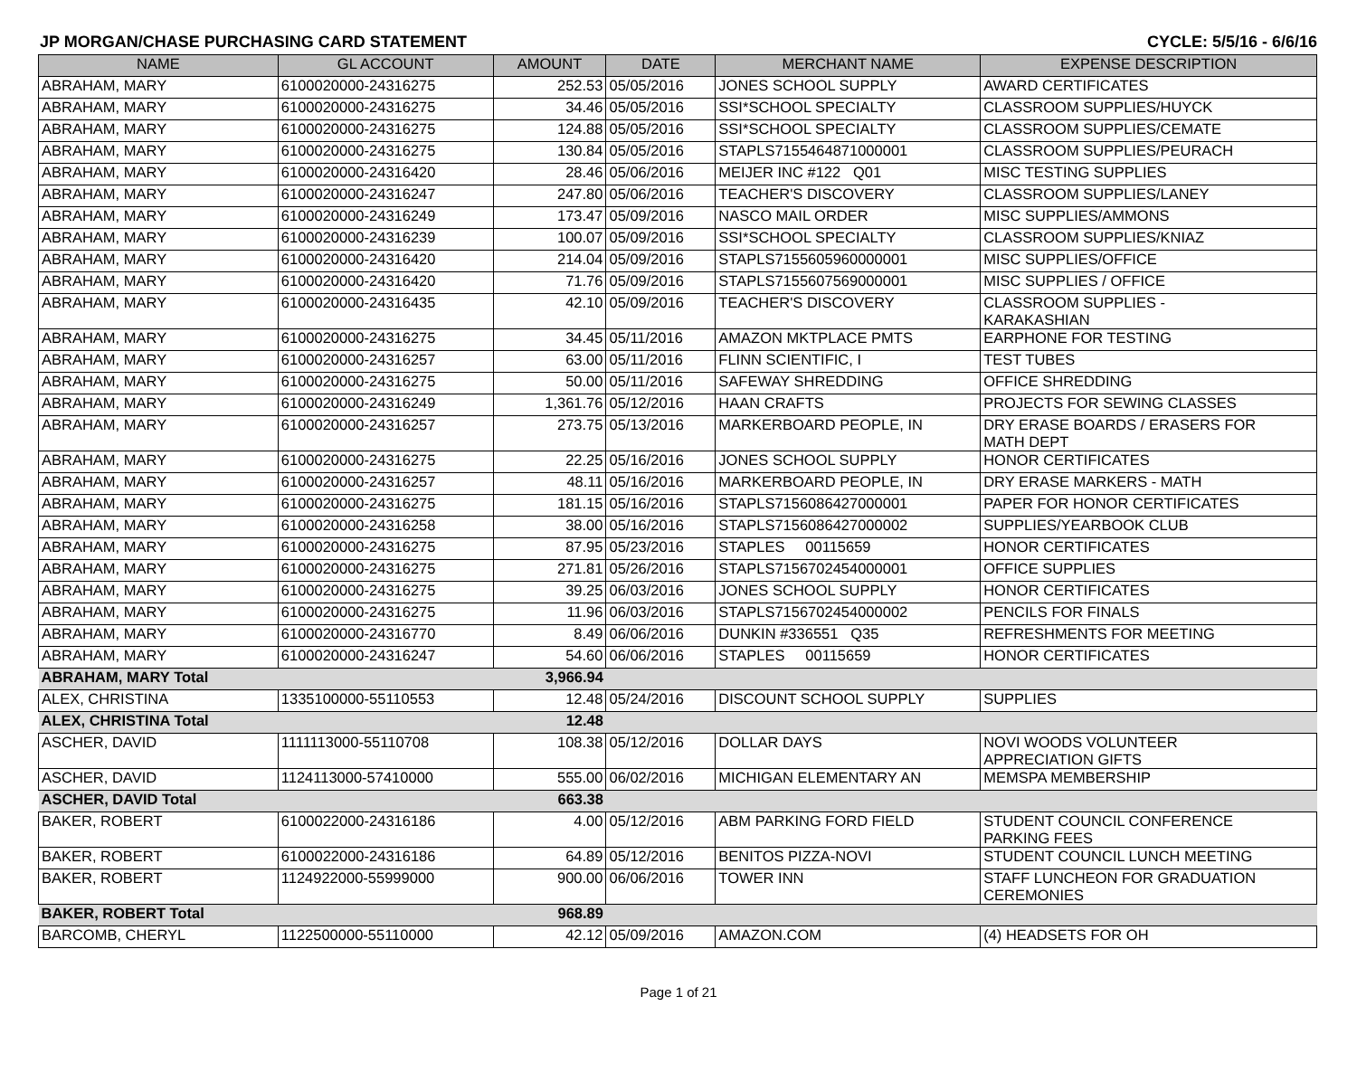JP MORGAN/CHASE PURCHASING CARD STATEMENT CYCLE: 5/5/16 - 6/6/16
| NAME | GL ACCOUNT | AMOUNT | DATE | MERCHANT NAME | EXPENSE DESCRIPTION |
| --- | --- | --- | --- | --- | --- |
| ABRAHAM, MARY | 6100020000-24316275 | 252.53 | 05/05/2016 | JONES SCHOOL SUPPLY | AWARD CERTIFICATES |
| ABRAHAM, MARY | 6100020000-24316275 | 34.46 | 05/05/2016 | SSI*SCHOOL SPECIALTY | CLASSROOM SUPPLIES/HUYCK |
| ABRAHAM, MARY | 6100020000-24316275 | 124.88 | 05/05/2016 | SSI*SCHOOL SPECIALTY | CLASSROOM SUPPLIES/CEMATE |
| ABRAHAM, MARY | 6100020000-24316275 | 130.84 | 05/05/2016 | STAPLS7155464871000001 | CLASSROOM SUPPLIES/PEURACH |
| ABRAHAM, MARY | 6100020000-24316420 | 28.46 | 05/06/2016 | MEIJER INC #122 Q01 | MISC TESTING SUPPLIES |
| ABRAHAM, MARY | 6100020000-24316247 | 247.80 | 05/06/2016 | TEACHER'S DISCOVERY | CLASSROOM SUPPLIES/LANEY |
| ABRAHAM, MARY | 6100020000-24316249 | 173.47 | 05/09/2016 | NASCO MAIL ORDER | MISC SUPPLIES/AMMONS |
| ABRAHAM, MARY | 6100020000-24316239 | 100.07 | 05/09/2016 | SSI*SCHOOL SPECIALTY | CLASSROOM SUPPLIES/KNIAZ |
| ABRAHAM, MARY | 6100020000-24316420 | 214.04 | 05/09/2016 | STAPLS7155605960000001 | MISC SUPPLIES/OFFICE |
| ABRAHAM, MARY | 6100020000-24316420 | 71.76 | 05/09/2016 | STAPLS7155607569000001 | MISC SUPPLIES / OFFICE |
| ABRAHAM, MARY | 6100020000-24316435 | 42.10 | 05/09/2016 | TEACHER'S DISCOVERY | CLASSROOM SUPPLIES - KARAKASHIAN |
| ABRAHAM, MARY | 6100020000-24316275 | 34.45 | 05/11/2016 | AMAZON MKTPLACE PMTS | EARPHONE FOR TESTING |
| ABRAHAM, MARY | 6100020000-24316257 | 63.00 | 05/11/2016 | FLINN SCIENTIFIC, I | TEST TUBES |
| ABRAHAM, MARY | 6100020000-24316275 | 50.00 | 05/11/2016 | SAFEWAY SHREDDING | OFFICE SHREDDING |
| ABRAHAM, MARY | 6100020000-24316249 | 1,361.76 | 05/12/2016 | HAAN CRAFTS | PROJECTS FOR SEWING CLASSES |
| ABRAHAM, MARY | 6100020000-24316257 | 273.75 | 05/13/2016 | MARKERBOARD PEOPLE, IN | DRY ERASE BOARDS / ERASERS FOR MATH DEPT |
| ABRAHAM, MARY | 6100020000-24316275 | 22.25 | 05/16/2016 | JONES SCHOOL SUPPLY | HONOR CERTIFICATES |
| ABRAHAM, MARY | 6100020000-24316257 | 48.11 | 05/16/2016 | MARKERBOARD PEOPLE, IN | DRY ERASE MARKERS - MATH |
| ABRAHAM, MARY | 6100020000-24316275 | 181.15 | 05/16/2016 | STAPLS7156086427000001 | PAPER FOR HONOR CERTIFICATES |
| ABRAHAM, MARY | 6100020000-24316258 | 38.00 | 05/16/2016 | STAPLS7156086427000002 | SUPPLIES/YEARBOOK CLUB |
| ABRAHAM, MARY | 6100020000-24316275 | 87.95 | 05/23/2016 | STAPLES 00115659 | HONOR CERTIFICATES |
| ABRAHAM, MARY | 6100020000-24316275 | 271.81 | 05/26/2016 | STAPLS7156702454000001 | OFFICE SUPPLIES |
| ABRAHAM, MARY | 6100020000-24316275 | 39.25 | 06/03/2016 | JONES SCHOOL SUPPLY | HONOR CERTIFICATES |
| ABRAHAM, MARY | 6100020000-24316275 | 11.96 | 06/03/2016 | STAPLS7156702454000002 | PENCILS FOR FINALS |
| ABRAHAM, MARY | 6100020000-24316770 | 8.49 | 06/06/2016 | DUNKIN #336551 Q35 | REFRESHMENTS FOR MEETING |
| ABRAHAM, MARY | 6100020000-24316247 | 54.60 | 06/06/2016 | STAPLES 00115659 | HONOR CERTIFICATES |
| ABRAHAM, MARY Total | | 3,966.94 | | | |
| ALEX, CHRISTINA | 1335100000-55110553 | 12.48 | 05/24/2016 | DISCOUNT SCHOOL SUPPLY | SUPPLIES |
| ALEX, CHRISTINA Total | | 12.48 | | | |
| ASCHER, DAVID | 1111113000-55110708 | 108.38 | 05/12/2016 | DOLLAR DAYS | NOVI WOODS VOLUNTEER APPRECIATION GIFTS |
| ASCHER, DAVID | 1124113000-57410000 | 555.00 | 06/02/2016 | MICHIGAN ELEMENTARY AN | MEMSPA MEMBERSHIP |
| ASCHER, DAVID Total | | 663.38 | | | |
| BAKER, ROBERT | 6100022000-24316186 | 4.00 | 05/12/2016 | ABM PARKING FORD FIELD | STUDENT COUNCIL CONFERENCE PARKING FEES |
| BAKER, ROBERT | 6100022000-24316186 | 64.89 | 05/12/2016 | BENITOS PIZZA-NOVI | STUDENT COUNCIL LUNCH MEETING |
| BAKER, ROBERT | 1124922000-55999000 | 900.00 | 06/06/2016 | TOWER INN | STAFF LUNCHEON FOR GRADUATION CEREMONIES |
| BAKER, ROBERT Total | | 968.89 | | | |
| BARCOMB, CHERYL | 1122500000-55110000 | 42.12 | 05/09/2016 | AMAZON.COM | (4) HEADSETS FOR OH |
Page 1 of 21